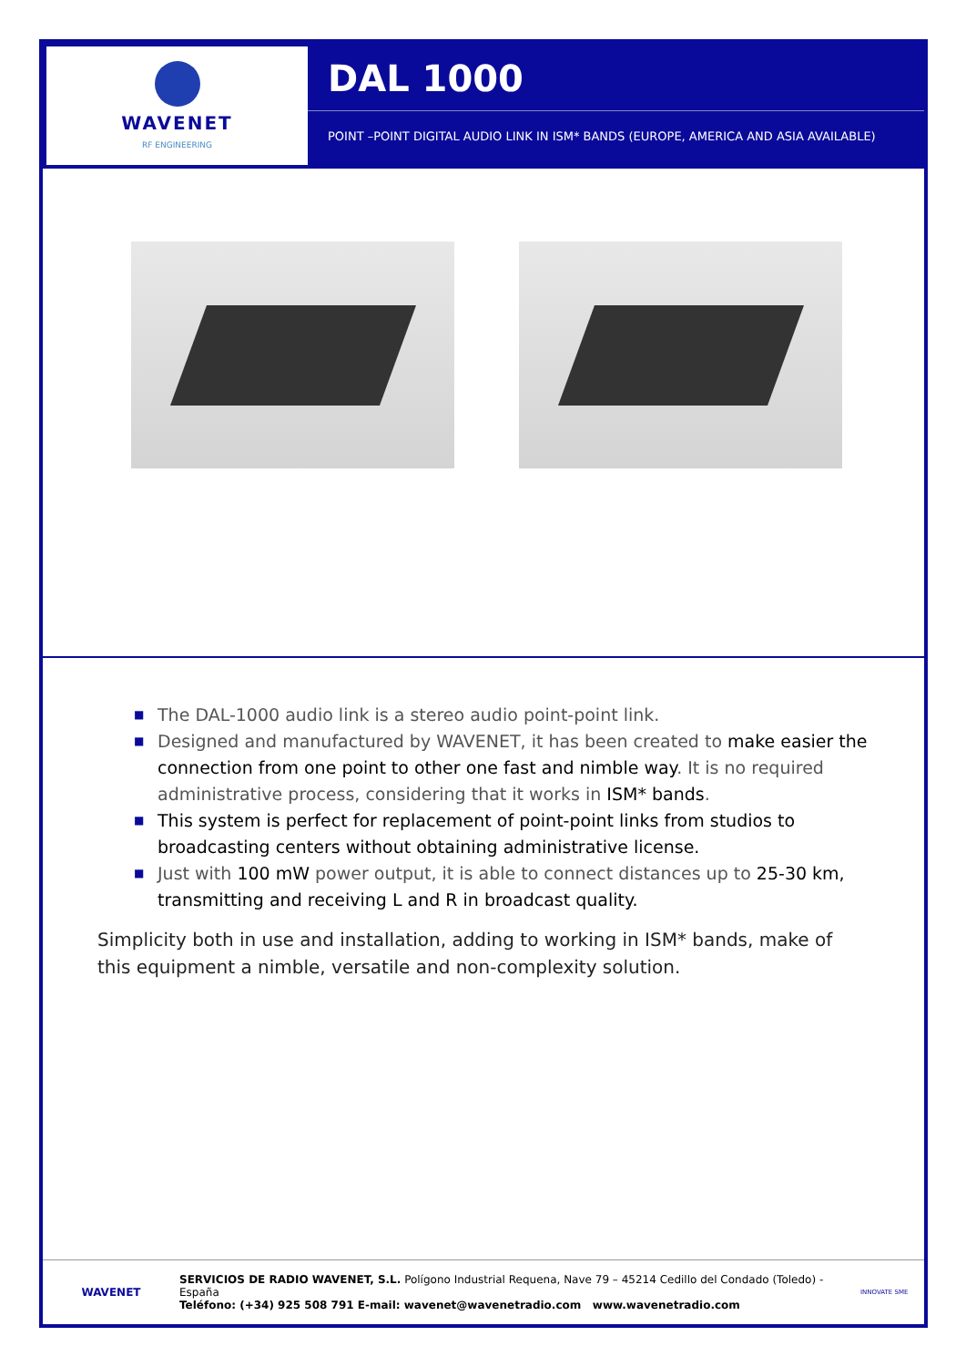WAVENET
RF ENGINEERING
DAL 1000
POINT –POINT DIGITAL AUDIO LINK IN ISM* BANDS (EUROPE, AMERICA AND ASIA AVAILABLE)
■ The DAL-1000 audio link is a stereo audio point-point link.
■ Designed and manufactured by WAVENET, it has been created to make easier the connection from one point to other one fast and nimble way. It is no required administrative process, considering that it works in ISM* bands.
■ This system is perfect for replacement of point-point links from studios to broadcasting centers without obtaining administrative license.
■ Just with 100 mW power output, it is able to connect distances up to 25-30 km, transmitting and receiving L and R in broadcast quality.
Simplicity both in use and installation, adding to working in ISM* bands, make of this equipment a nimble, versatile and non-complexity solution.
WAVENET
SERVICIOS DE RADIO WAVENET, S.L. Polígono Industrial Requena, Nave 79 – 45214 Cedillo del Condado (Toledo) - España
Teléfono: (+34) 925 508 791 E-mail: wavenet@wavenetradio.com www.wavenetradio.com
INNOVATE SME